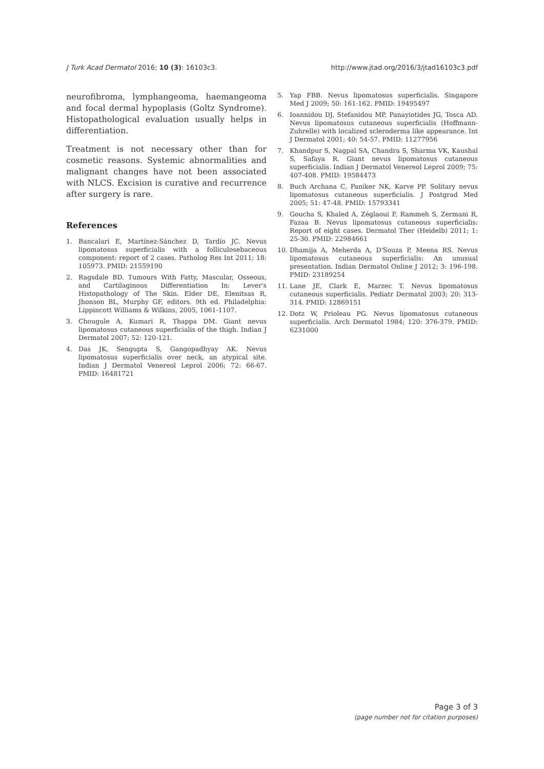J Turk Acad Dermatol 2016; 10 (3): 16103c3. http://www.jtad.org/2016/3/jtad16103c3.pdf
neurofibroma, lymphangeoma, haemangeoma and focal dermal hypoplasis (Goltz Syndrome). Histopathological evaluation usually helps in differentiation.
Treatment is not necessary other than for cosmetic reasons. Systemic abnormalities and malignant changes have not been associated with NLCS. Excision is curative and recurrence after surgery is rare.
References
1. Bancalari E, Martínez-Sánchez D, Tardío JC. Nevus lipomatosus superficialis with a folliculosebaceous component: report of 2 cases. Patholog Res Int 2011; 18: 105973. PMID: 21559190
2. Ragsdale BD. Tumours With Fatty, Mascular, Osseous, and Cartilaginous Differentiation In: Lever's Histopathology of The Skin. Elder DE, Elenitsas R, Jhonson BL, Murphy GF, editors. 9th ed. Philadelphia: Lippincott Williams & Wilkins, 2005, 1061-1107.
3. Chougule A, Kumari R, Thappa DM. Giant nevus lipomatosus cutaneous superficialis of the thigh. Indian J Dermatol 2007; 52: 120-121.
4. Das JK, Sengupta S, Gangopadhyay AK. Nevus lipomatosus superficialis over neck, an atypical site. Indian J Dermatol Venereol Leprol 2006; 72: 66-67. PMID: 16481721
5. Yap FBB. Nevus lipomatosus superficialis. Singapore Med J 2009; 50: 161-162. PMID: 19495497
6. Ioannidou DJ, Stefanidou MP, Panayiotides JG, Tosca AD. Nevus lipomatosus cutaneous superficialis (Hoffmann-Zuhrelle) with localized scleroderma like appearance. Int J Dermatol 2001; 40: 54-57. PMID: 11277956
7. Khandpur S, Nagpal SA, Chandra S, Sharma VK, Kaushal S, Safaya R. Giant nevus lipomatosus cutaneous superficialis. Indian J Dermatol Venereol Leprol 2009; 75: 407-408. PMID: 19584473
8. Buch Archana C, Paniker NK, Karve PP. Solitary nevus lipomatosus cutaneous superficialis. J Postgrad Med 2005; 51: 47-48. PMID: 15793341
9. Goucha S, Khaled A, Zéglaoui F, Rammeh S, Zermani R, Fazaa B. Nevus lipomatosus cutaneous superficialis: Report of eight cases. Dermatol Ther (Heidelb) 2011; 1: 25-30. PMID: 22984661
10. Dhamija A, Meherda A, D'Souza P, Meena RS. Nevus lipomatosus cutaneous superficialis: An unusual presentation. Indian Dermatol Online J 2012; 3: 196-198. PMID: 23189254
11. Lane JE, Clark E, Marzec T. Nevus lipomatosus cutaneous superficialis. Pediatr Dermatol 2003; 20: 313-314. PMID: 12869151
12. Dotz W, Prioleau PG. Nevus lipomatosus cutaneous superficialis. Arch Dermatol 1984; 120: 376-379. PMID: 6231000
Page 3 of 3
(page number not for citation purposes)